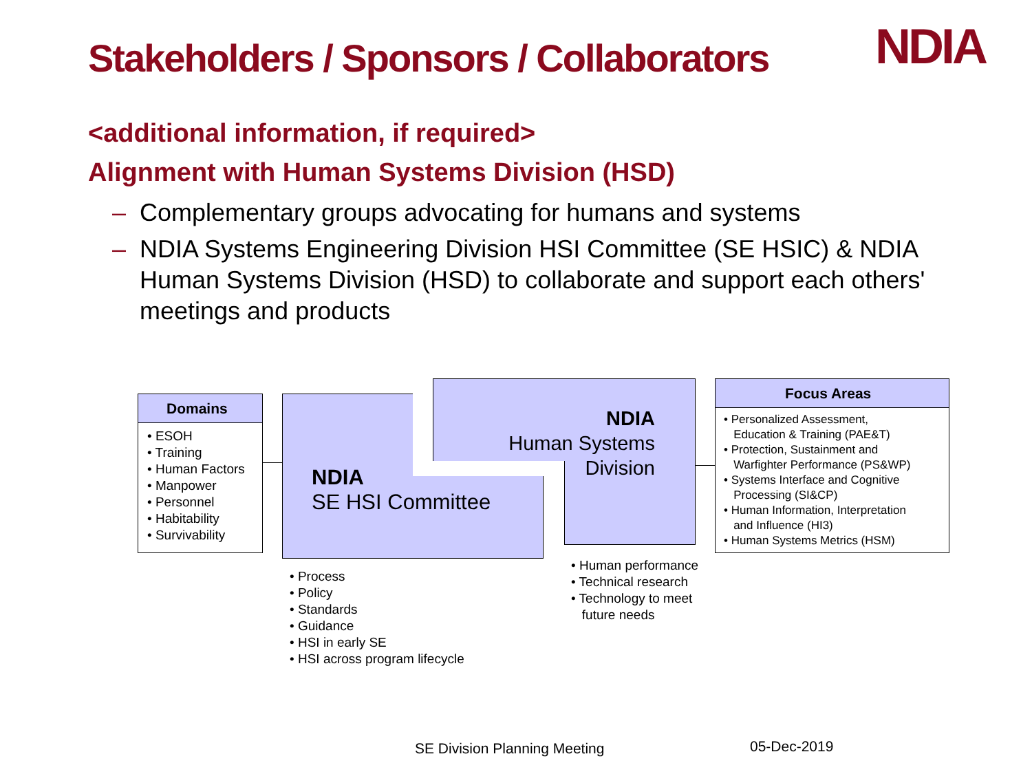Stakeholders / Sponsors / Collaborators
NDIA
<additional information, if required>
Alignment with Human Systems Division (HSD)
– Complementary groups advocating for humans and systems
– NDIA Systems Engineering Division HSI Committee (SE HSIC) & NDIA Human Systems Division (HSD) to collaborate and support each others' meetings and products
Domains
• ESOH
• Training
• Human Factors
• Manpower
• Personnel
• Habitability
• Survivability
NDIA
SE HSI Committee
NDIA
Human Systems
Division
Focus Areas
• Personalized Assessment,
Education & Training (PAE&T)
• Protection, Sustainment and
Warfighter Performance (PS&WP)
• Systems Interface and Cognitive
Processing (SI&CP)
• Human Information, Interpretation
and Influence (HI3)
• Human Systems Metrics (HSM)
• Process
• Policy
• Standards
• Guidance
• HSI in early SE
• HSI across program lifecycle
• Human performance
• Technical research
• Technology to meet
future needs
SE Division Planning Meeting 05-Dec-2019